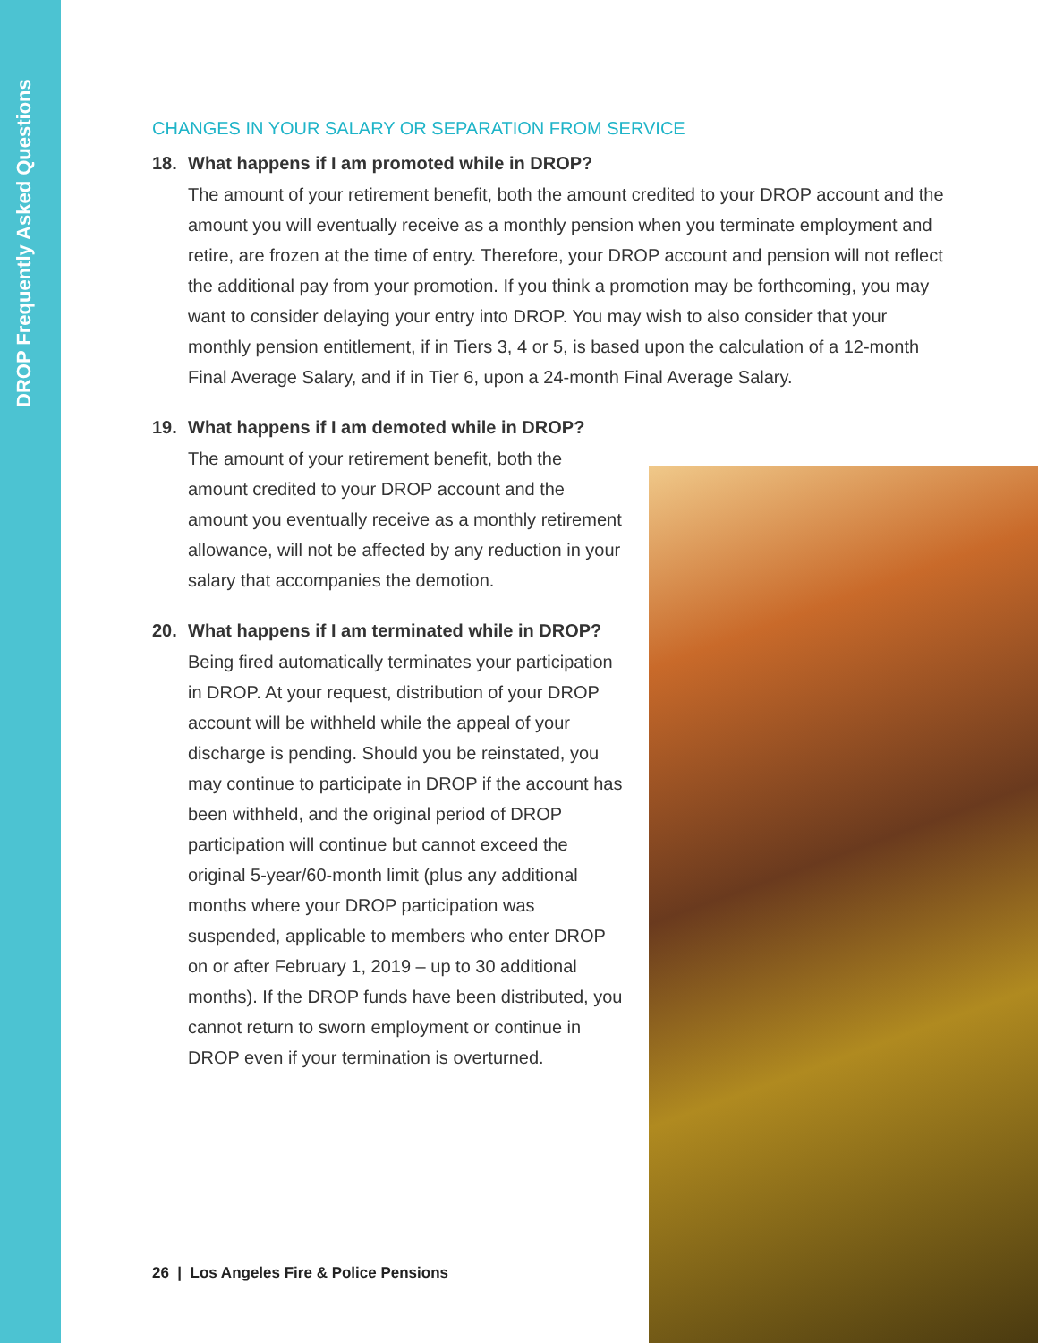DROP Frequently Asked Questions
CHANGES IN YOUR SALARY OR SEPARATION FROM SERVICE
18. What happens if I am promoted while in DROP?
The amount of your retirement benefit, both the amount credited to your DROP account and the amount you will eventually receive as a monthly pension when you terminate employment and retire, are frozen at the time of entry. Therefore, your DROP account and pension will not reflect the additional pay from your promotion. If you think a promotion may be forthcoming, you may want to consider delaying your entry into DROP. You may wish to also consider that your monthly pension entitlement, if in Tiers 3, 4 or 5, is based upon the calculation of a 12-month Final Average Salary, and if in Tier 6, upon a 24-month Final Average Salary.
19. What happens if I am demoted while in DROP?
The amount of your retirement benefit, both the amount credited to your DROP account and the amount you eventually receive as a monthly retirement allowance, will not be affected by any reduction in your salary that accompanies the demotion.
20. What happens if I am terminated while in DROP?
Being fired automatically terminates your participation in DROP. At your request, distribution of your DROP account will be withheld while the appeal of your discharge is pending. Should you be reinstated, you may continue to participate in DROP if the account has been withheld, and the original period of DROP participation will continue but cannot exceed the original 5-year/60-month limit (plus any additional months where your DROP participation was suspended, applicable to members who enter DROP on or after February 1, 2019 – up to 30 additional months). If the DROP funds have been distributed, you cannot return to sworn employment or continue in DROP even if your termination is overturned.
26 | Los Angeles Fire & Police Pensions